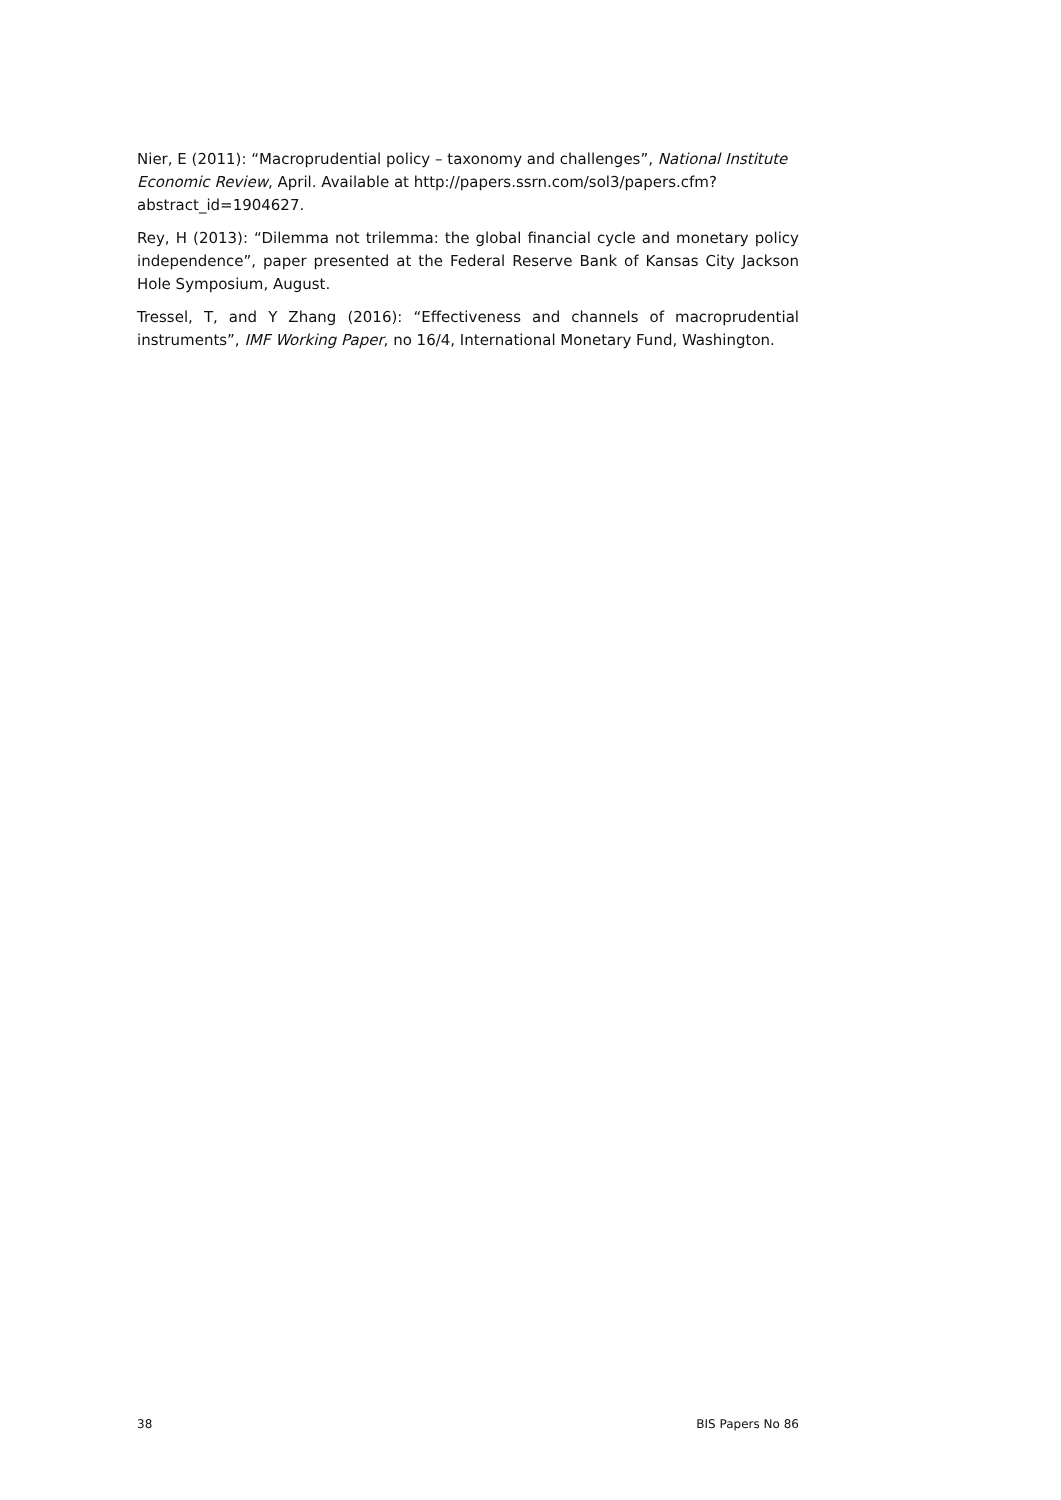Nier, E (2011): “Macroprudential policy – taxonomy and challenges”, National Institute Economic Review, April. Available at http://papers.ssrn.com/sol3/papers.cfm?abstract_id=1904627.
Rey, H (2013): “Dilemma not trilemma: the global financial cycle and monetary policy independence”, paper presented at the Federal Reserve Bank of Kansas City Jackson Hole Symposium, August.
Tressel, T, and Y Zhang (2016): “Effectiveness and channels of macroprudential instruments”, IMF Working Paper, no 16/4, International Monetary Fund, Washington.
38 BIS Papers No 86